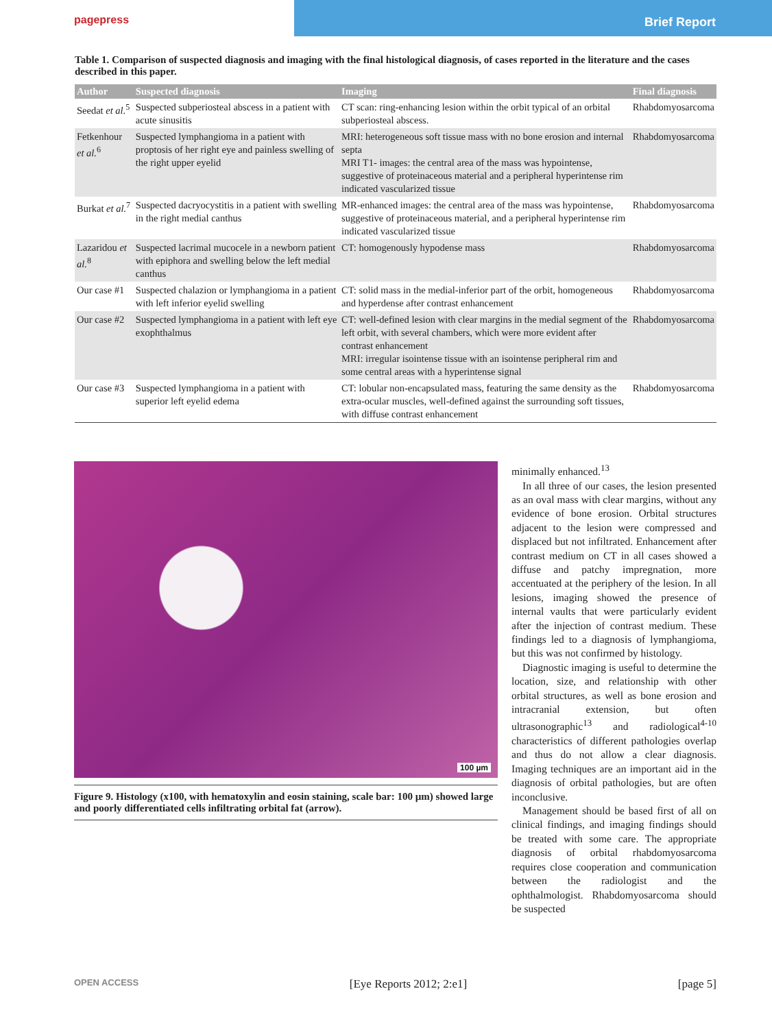pagepress Brief Report
Table 1. Comparison of suspected diagnosis and imaging with the final histological diagnosis, of cases reported in the literature and the cases described in this paper.
| Author | Suspected diagnosis | Imaging | Final diagnosis |
| --- | --- | --- | --- |
| Seedat et al.<sup>5</sup> | Suspected subperiosteal abscess in a patient with acute sinusitis | CT scan: ring-enhancing lesion within the orbit typical of an orbital subperiosteal abscess. | Rhabdomyosarcoma |
| Fetkenhour et al.<sup>6</sup> | Suspected lymphangioma in a patient with proptosis of her right eye and painless swelling of the right upper eyelid | MRI: heterogeneous soft tissue mass with no bone erosion and internal septa MRI T1- images: the central area of the mass was hypointense, suggestive of proteinaceous material and a peripheral hyperintense rim indicated vascularized tissue | Rhabdomyosarcoma |
| Burkat et al.<sup>7</sup> | Suspected dacryocystitis in a patient with swelling in the right medial canthus | MR-enhanced images: the central area of the mass was hypointense, suggestive of proteinaceous material, and a peripheral hyperintense rim indicated vascularized tissue | Rhabdomyosarcoma |
| Lazaridou et al.<sup>8</sup> | Suspected lacrimal mucocele in a newborn patient with epiphora and swelling below the left medial canthus | CT: homogenously hypodense mass | Rhabdomyosarcoma |
| Our case #1 | Suspected chalazion or lymphangioma in a patient with left inferior eyelid swelling | CT: solid mass in the medial-inferior part of the orbit, homogeneous and hyperdense after contrast enhancement | Rhabdomyosarcoma |
| Our case #2 | Suspected lymphangioma in a patient with left eye exophthalmus | CT: well-defined lesion with clear margins in the medial segment of the left orbit, with several chambers, which were more evident after contrast enhancement MRI: irregular isointense tissue with an isointense peripheral rim and some central areas with a hyperintense signal | Rhabdomyosarcoma |
| Our case #3 | Suspected lymphangioma in a patient with superior left eyelid edema | CT: lobular non-encapsulated mass, featuring the same density as the extra-ocular muscles, well-defined against the surrounding soft tissues, with diffuse contrast enhancement | Rhabdomyosarcoma |
100 µm
Figure 9. Histology (x100, with hematoxylin and eosin staining, scale bar: 100 µm) showed large and poorly differentiated cells infiltrating orbital fat (arrow).
minimally enhanced.<sup>13</sup>
In all three of our cases, the lesion presented as an oval mass with clear margins, without any evidence of bone erosion. Orbital structures adjacent to the lesion were compressed and displaced but not infiltrated. Enhancement after contrast medium on CT in all cases showed a diffuse and patchy impregnation, more accentuated at the periphery of the lesion. In all lesions, imaging showed the presence of internal vaults that were particularly evident after the injection of contrast medium. These findings led to a diagnosis of lymphangioma, but this was not confirmed by histology.
Diagnostic imaging is useful to determine the location, size, and relationship with other orbital structures, as well as bone erosion and intracranial extension, but often ultrasonographic<sup>13</sup> and radiological<sup>4-10</sup> characteristics of different pathologies overlap and thus do not allow a clear diagnosis. Imaging techniques are an important aid in the diagnosis of orbital pathologies, but are often inconclusive.
Management should be based first of all on clinical findings, and imaging findings should be treated with some care. The appropriate diagnosis of orbital rhabdomyosarcoma requires close cooperation and communication between the radiologist and the ophthalmologist. Rhabdomyosarcoma should be suspected
OPEN ACCESS [Eye Reports 2012; 2:e1] [page 5]